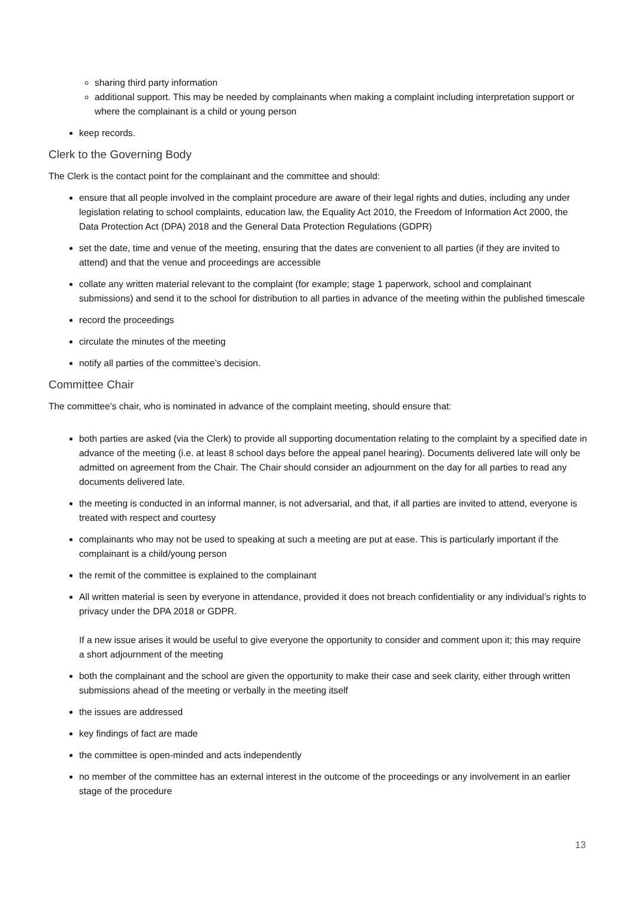sharing third party information
additional support. This may be needed by complainants when making a complaint including interpretation support or where the complainant is a child or young person
keep records.
Clerk to the Governing Body
The Clerk is the contact point for the complainant and the committee and should:
ensure that all people involved in the complaint procedure are aware of their legal rights and duties, including any under legislation relating to school complaints, education law, the Equality Act 2010, the Freedom of Information Act 2000, the Data Protection Act (DPA) 2018 and the General Data Protection Regulations (GDPR)
set the date, time and venue of the meeting, ensuring that the dates are convenient to all parties (if they are invited to attend) and that the venue and proceedings are accessible
collate any written material relevant to the complaint (for example; stage 1 paperwork, school and complainant submissions) and send it to the school for distribution to all parties in advance of the meeting within the published timescale
record the proceedings
circulate the minutes of the meeting
notify all parties of the committee’s decision.
Committee Chair
The committee’s chair, who is nominated in advance of the complaint meeting, should ensure that:
both parties are asked (via the Clerk) to provide all supporting documentation relating to the complaint by a specified date in advance of the meeting (i.e. at least 8 school days before the appeal panel hearing). Documents delivered late will only be admitted on agreement from the Chair. The Chair should consider an adjournment on the day for all parties to read any documents delivered late.
the meeting is conducted in an informal manner, is not adversarial, and that, if all parties are invited to attend, everyone is treated with respect and courtesy
complainants who may not be used to speaking at such a meeting are put at ease. This is particularly important if the complainant is a child/young person
the remit of the committee is explained to the complainant
All written material is seen by everyone in attendance, provided it does not breach confidentiality or any individual’s rights to privacy under the DPA 2018 or GDPR.
If a new issue arises it would be useful to give everyone the opportunity to consider and comment upon it; this may require a short adjournment of the meeting
both the complainant and the school are given the opportunity to make their case and seek clarity, either through written submissions ahead of the meeting or verbally in the meeting itself
the issues are addressed
key findings of fact are made
the committee is open-minded and acts independently
no member of the committee has an external interest in the outcome of the proceedings or any involvement in an earlier stage of the procedure
13